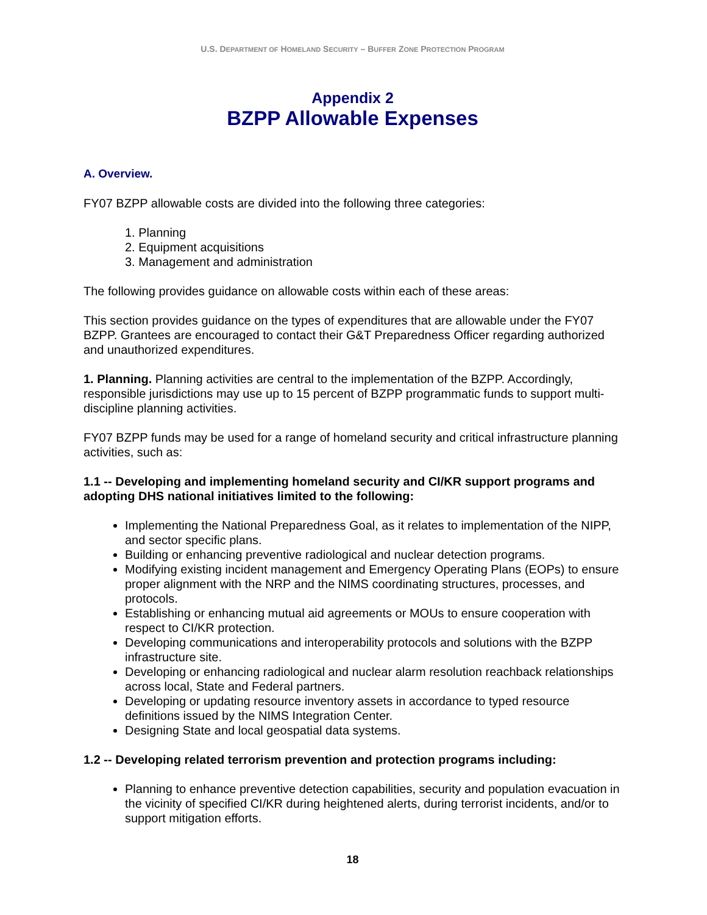U.S. DEPARTMENT OF HOMELAND SECURITY – BUFFER ZONE PROTECTION PROGRAM
Appendix 2
BZPP Allowable Expenses
A. Overview.
FY07 BZPP allowable costs are divided into the following three categories:
1. Planning
2. Equipment acquisitions
3. Management and administration
The following provides guidance on allowable costs within each of these areas:
This section provides guidance on the types of expenditures that are allowable under the FY07 BZPP. Grantees are encouraged to contact their G&T Preparedness Officer regarding authorized and unauthorized expenditures.
1. Planning. Planning activities are central to the implementation of the BZPP. Accordingly, responsible jurisdictions may use up to 15 percent of BZPP programmatic funds to support multi-discipline planning activities.
FY07 BZPP funds may be used for a range of homeland security and critical infrastructure planning activities, such as:
1.1 -- Developing and implementing homeland security and CI/KR support programs and adopting DHS national initiatives limited to the following:
Implementing the National Preparedness Goal, as it relates to implementation of the NIPP, and sector specific plans.
Building or enhancing preventive radiological and nuclear detection programs.
Modifying existing incident management and Emergency Operating Plans (EOPs) to ensure proper alignment with the NRP and the NIMS coordinating structures, processes, and protocols.
Establishing or enhancing mutual aid agreements or MOUs to ensure cooperation with respect to CI/KR protection.
Developing communications and interoperability protocols and solutions with the BZPP infrastructure site.
Developing or enhancing radiological and nuclear alarm resolution reachback relationships across local, State and Federal partners.
Developing or updating resource inventory assets in accordance to typed resource definitions issued by the NIMS Integration Center.
Designing State and local geospatial data systems.
1.2 -- Developing related terrorism prevention and protection programs including:
Planning to enhance preventive detection capabilities, security and population evacuation in the vicinity of specified CI/KR during heightened alerts, during terrorist incidents, and/or to support mitigation efforts.
18